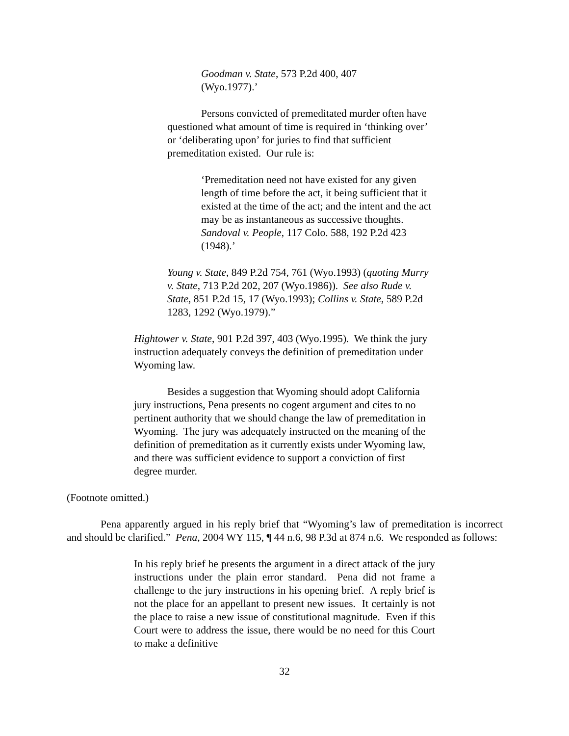Goodman v. State, 573 P.2d 400, 407
(Wyo.1977).’
Persons convicted of premeditated murder often have questioned what amount of time is required in ‘thinking over’ or ‘deliberating upon’ for juries to find that sufficient premeditation existed. Our rule is:
‘Premeditation need not have existed for any given length of time before the act, it being sufficient that it existed at the time of the act; and the intent and the act may be as instantaneous as successive thoughts. Sandoval v. People, 117 Colo. 588, 192 P.2d 423 (1948).’
Young v. State, 849 P.2d 754, 761 (Wyo.1993) (quoting Murry v. State, 713 P.2d 202, 207 (Wyo.1986)). See also Rude v. State, 851 P.2d 15, 17 (Wyo.1993); Collins v. State, 589 P.2d 1283, 1292 (Wyo.1979).”
Hightower v. State, 901 P.2d 397, 403 (Wyo.1995). We think the jury instruction adequately conveys the definition of premeditation under Wyoming law.
Besides a suggestion that Wyoming should adopt California jury instructions, Pena presents no cogent argument and cites to no pertinent authority that we should change the law of premeditation in Wyoming. The jury was adequately instructed on the meaning of the definition of premeditation as it currently exists under Wyoming law, and there was sufficient evidence to support a conviction of first degree murder.
(Footnote omitted.)
Pena apparently argued in his reply brief that “Wyoming’s law of premeditation is incorrect and should be clarified.” Pena, 2004 WY 115, ¶ 44 n.6, 98 P.3d at 874 n.6. We responded as follows:
In his reply brief he presents the argument in a direct attack of the jury instructions under the plain error standard. Pena did not frame a challenge to the jury instructions in his opening brief. A reply brief is not the place for an appellant to present new issues. It certainly is not the place to raise a new issue of constitutional magnitude. Even if this Court were to address the issue, there would be no need for this Court to make a definitive
32